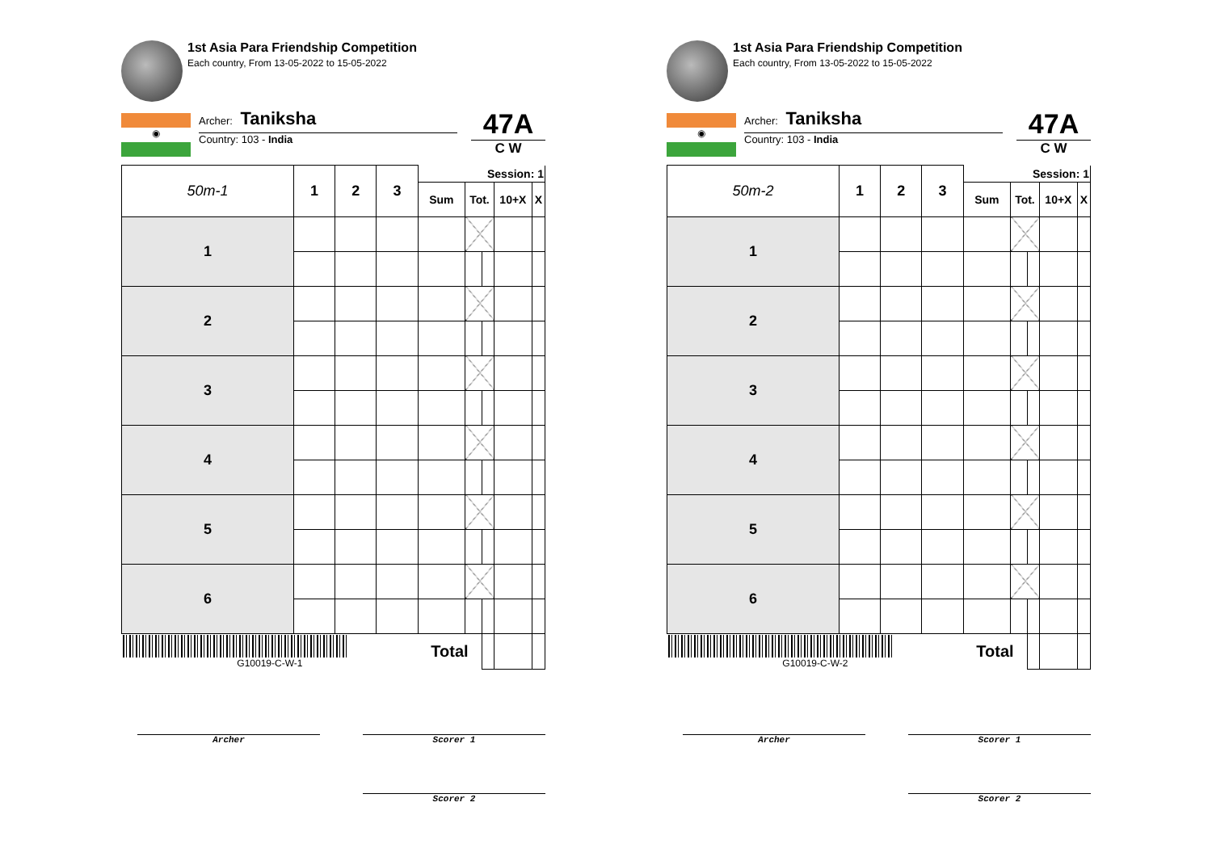1st Asia Para Friendship Competition
Each country, From 13-05-2022 to 15-05-2022
◉
Archer: Taniksha
Country: 103 - India
47A
C W
| 50m-1 | 1 | 2 | 3 | Session: 1 | | | | |
| | | | | Sum | Tot. | | 10+X | X |
| 1 | | | | | | | | |
| 2 | | | | | | | | |
| 3 | | | | | | | | |
| 4 | | | | | | | | |
| 5 | | | | | | | | |
| 6 | | | | | | | | |
| G10019-C-W-1 | | | | Total | | | | |
Archer Scorer 1
Scorer 2
1st Asia Para Friendship Competition
Each country, From 13-05-2022 to 15-05-2022
◉
Archer: Taniksha
Country: 103 - India
47A
C W
| 50m-2 | 1 | 2 | 3 | Session: 1 | | | | |
| | | | | Sum | Tot. | | 10+X | X |
| 1 | | | | | | | | |
| 2 | | | | | | | | |
| 3 | | | | | | | | |
| 4 | | | | | | | | |
| 5 | | | | | | | | |
| 6 | | | | | | | | |
| G10019-C-W-2 | | | | Total | | | | |
Archer Scorer 1
Scorer 2